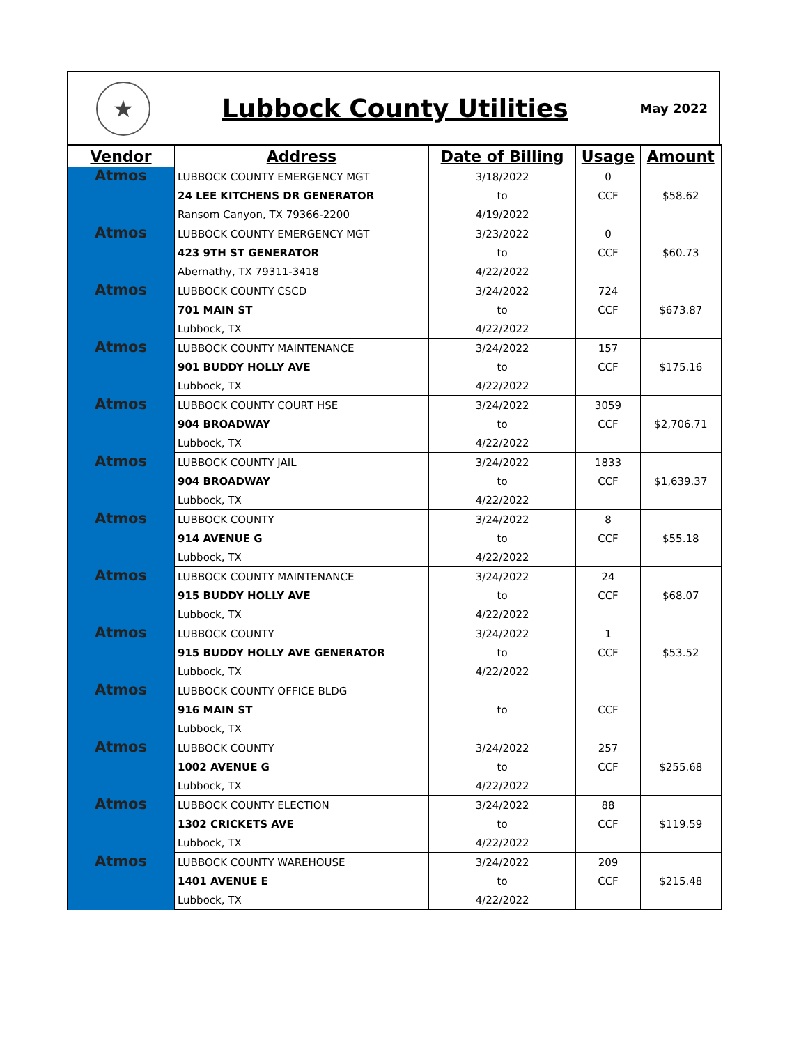★
Lubbock County Utilities
May 2022
| Vendor | Address | Date of Billing | Usage | Amount |
| --- | --- | --- | --- | --- |
| Atmos | LUBBOCK COUNTY EMERGENCY MGT | 3/18/2022 | 0 | $58.62 |
| | 24 LEE KITCHENS DR GENERATOR | to | CCF | |
| | Ransom Canyon, TX 79366-2200 | 4/19/2022 | | |
| Atmos | LUBBOCK COUNTY EMERGENCY MGT | 3/23/2022 | 0 | $60.73 |
| | 423 9TH ST GENERATOR | to | CCF | |
| | Abernathy, TX 79311-3418 | 4/22/2022 | | |
| Atmos | LUBBOCK COUNTY CSCD | 3/24/2022 | 724 | $673.87 |
| | 701 MAIN ST | to | CCF | |
| | Lubbock, TX | 4/22/2022 | | |
| Atmos | LUBBOCK COUNTY MAINTENANCE | 3/24/2022 | 157 | $175.16 |
| | 901 BUDDY HOLLY AVE | to | CCF | |
| | Lubbock, TX | 4/22/2022 | | |
| Atmos | LUBBOCK COUNTY COURT HSE | 3/24/2022 | 3059 | $2,706.71 |
| | 904 BROADWAY | to | CCF | |
| | Lubbock, TX | 4/22/2022 | | |
| Atmos | LUBBOCK COUNTY JAIL | 3/24/2022 | 1833 | $1,639.37 |
| | 904 BROADWAY | to | CCF | |
| | Lubbock, TX | 4/22/2022 | | |
| Atmos | LUBBOCK COUNTY | 3/24/2022 | 8 | $55.18 |
| | 914 AVENUE G | to | CCF | |
| | Lubbock, TX | 4/22/2022 | | |
| Atmos | LUBBOCK COUNTY MAINTENANCE | 3/24/2022 | 24 | $68.07 |
| | 915 BUDDY HOLLY AVE | to | CCF | |
| | Lubbock, TX | 4/22/2022 | | |
| Atmos | LUBBOCK COUNTY | 3/24/2022 | 1 | $53.52 |
| | 915 BUDDY HOLLY AVE GENERATOR | to | CCF | |
| | Lubbock, TX | 4/22/2022 | | |
| Atmos | LUBBOCK COUNTY OFFICE BLDG | | | |
| | 916 MAIN ST | to | CCF | |
| | Lubbock, TX | | | |
| Atmos | LUBBOCK COUNTY | 3/24/2022 | 257 | $255.68 |
| | 1002 AVENUE G | to | CCF | |
| | Lubbock, TX | 4/22/2022 | | |
| Atmos | LUBBOCK COUNTY ELECTION | 3/24/2022 | 88 | $119.59 |
| | 1302 CRICKETS AVE | to | CCF | |
| | Lubbock, TX | 4/22/2022 | | |
| Atmos | LUBBOCK COUNTY WAREHOUSE | 3/24/2022 | 209 | $215.48 |
| | 1401 AVENUE E | to | CCF | |
| | Lubbock, TX | 4/22/2022 | | |